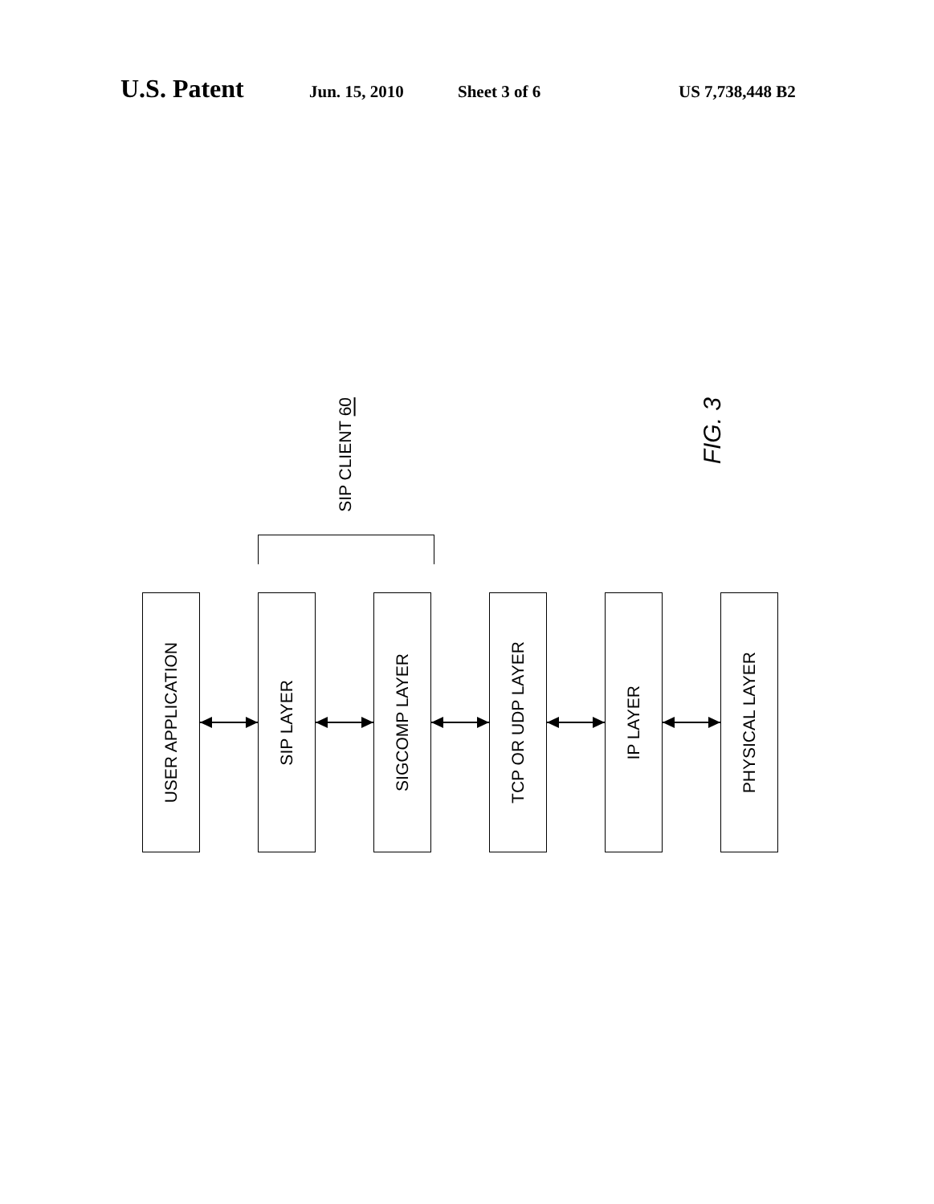U.S. Patent
Jun. 15, 2010 Sheet 3 of 6 US 7,738,448 B2
SIP CLIENT 60
FIG. 3
USER APPLICATION
SIP LAYER
SIGCOMP LAYER
TCP OR UDP LAYER
IP LAYER
PHYSICAL LAYER